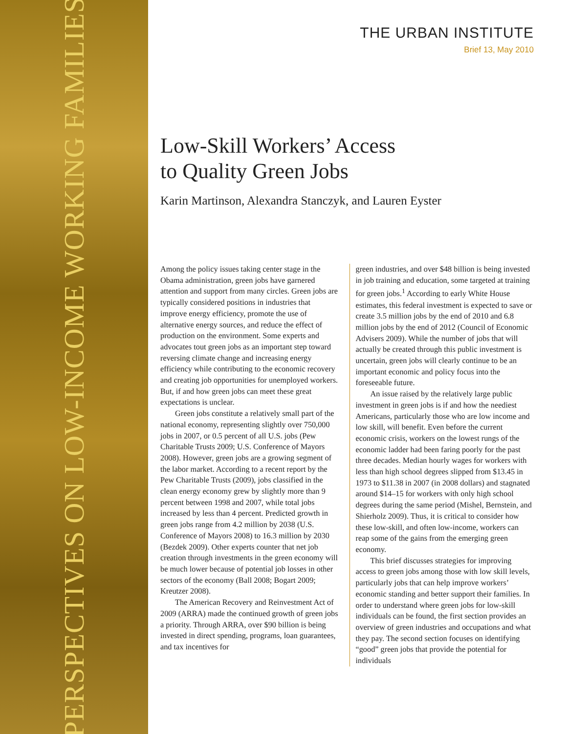PERSPECTIVES ON LOW-INCOME WORKING FAMILIES
THE URBAN INSTITUTE
Brief 13, May 2010
Low-Skill Workers’ Access
to Quality Green Jobs
Karin Martinson, Alexandra Stanczyk, and Lauren Eyster
Among the policy issues taking center stage in the Obama administration, green jobs have garnered attention and support from many circles. Green jobs are typically considered positions in industries that improve energy efficiency, promote the use of alternative energy sources, and reduce the effect of production on the environment. Some experts and advocates tout green jobs as an important step toward reversing climate change and increasing energy efficiency while contributing to the economic recovery and creating job opportunities for unemployed workers. But, if and how green jobs can meet these great expectations is unclear.
Green jobs constitute a relatively small part of the national economy, representing slightly over 750,000 jobs in 2007, or 0.5 percent of all U.S. jobs (Pew Charitable Trusts 2009; U.S. Conference of Mayors 2008). However, green jobs are a growing segment of the labor market. According to a recent report by the Pew Charitable Trusts (2009), jobs classified in the clean energy economy grew by slightly more than 9 percent between 1998 and 2007, while total jobs increased by less than 4 percent. Predicted growth in green jobs range from 4.2 million by 2038 (U.S. Conference of Mayors 2008) to 16.3 million by 2030 (Bezdek 2009). Other experts counter that net job creation through investments in the green economy will be much lower because of potential job losses in other sectors of the economy (Ball 2008; Bogart 2009; Kreutzer 2008).
The American Recovery and Reinvestment Act of 2009 (ARRA) made the continued growth of green jobs a priority. Through ARRA, over $90 billion is being invested in direct spending, programs, loan guarantees, and tax incentives for
green industries, and over $48 billion is being invested in job training and education, some targeted at training for green jobs.<sup>1</sup> According to early White House estimates, this federal investment is expected to save or create 3.5 million jobs by the end of 2010 and 6.8 million jobs by the end of 2012 (Council of Economic Advisers 2009). While the number of jobs that will actually be created through this public investment is uncertain, green jobs will clearly continue to be an important economic and policy focus into the foreseeable future.
An issue raised by the relatively large public investment in green jobs is if and how the neediest Americans, particularly those who are low income and low skill, will benefit. Even before the current economic crisis, workers on the lowest rungs of the economic ladder had been faring poorly for the past three decades. Median hourly wages for workers with less than high school degrees slipped from $13.45 in 1973 to $11.38 in 2007 (in 2008 dollars) and stagnated around $14–15 for workers with only high school degrees during the same period (Mishel, Bernstein, and Shierholz 2009). Thus, it is critical to consider how these low-skill, and often low-income, workers can reap some of the gains from the emerging green economy.
This brief discusses strategies for improving access to green jobs among those with low skill levels, particularly jobs that can help improve workers’ economic standing and better support their families. In order to understand where green jobs for low-skill individuals can be found, the first section provides an overview of green industries and occupations and what they pay. The second section focuses on identifying “good” green jobs that provide the potential for individuals